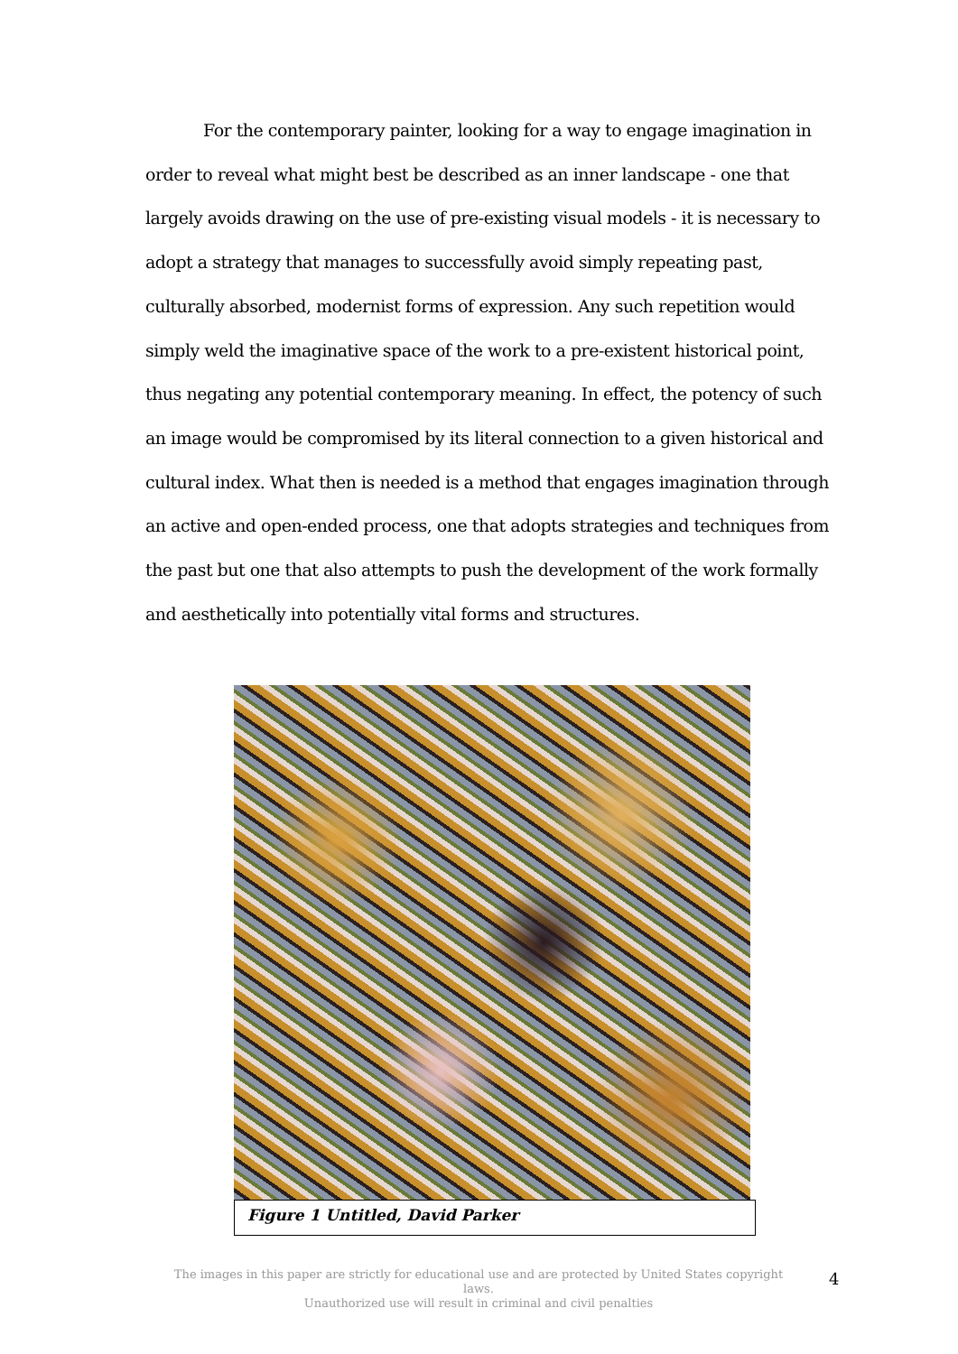For the contemporary painter, looking for a way to engage imagination in order to reveal what might best be described as an inner landscape - one that largely avoids drawing on the use of pre-existing visual models - it is necessary to adopt a strategy that manages to successfully avoid simply repeating past, culturally absorbed, modernist forms of expression. Any such repetition would simply weld the imaginative space of the work to a pre-existent historical point, thus negating any potential contemporary meaning. In effect, the potency of such an image would be compromised by its literal connection to a given historical and cultural index. What then is needed is a method that engages imagination through an active and open-ended process, one that adopts strategies and techniques from the past but one that also attempts to push the development of the work formally and aesthetically into potentially vital forms and structures.
Figure 1 Untitled, David Parker
The images in this paper are strictly for educational use and are protected by United States copyright laws.
Unauthorized use will result in criminal and civil penalties
4